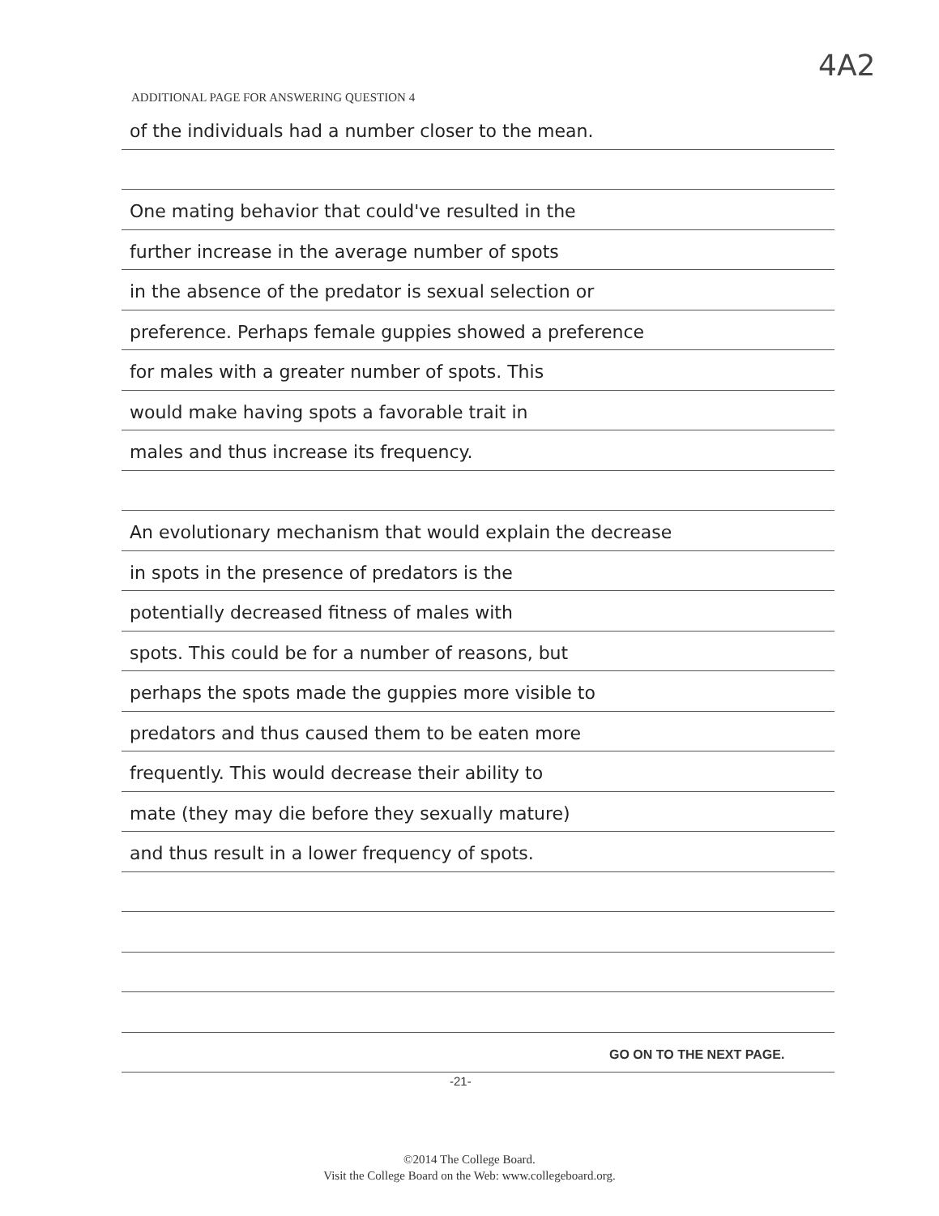4A2
ADDITIONAL PAGE FOR ANSWERING QUESTION 4
of the individuals had a number closer to the mean.
One mating behavior that could've resulted in the
further increase in the average number of spots
in the absence of the predator is sexual selection or
preference. Perhaps female guppies showed a preference
for males with a greater number of spots. This
would make having spots a favorable trait in
males and thus increase its frequency.
An evolutionary mechanism that would explain the decrease
in spots in the presence of predators is the
potentially decreased fitness of males with
spots. This could be for a number of reasons, but
perhaps the spots made the guppies more visible to
predators and thus caused them to be eaten more
frequently. This would decrease their ability to
mate (they may die before they sexually mature)
and thus result in a lower frequency of spots.
GO ON TO THE NEXT PAGE.
-21-
©2014 The College Board.
Visit the College Board on the Web: www.collegeboard.org.